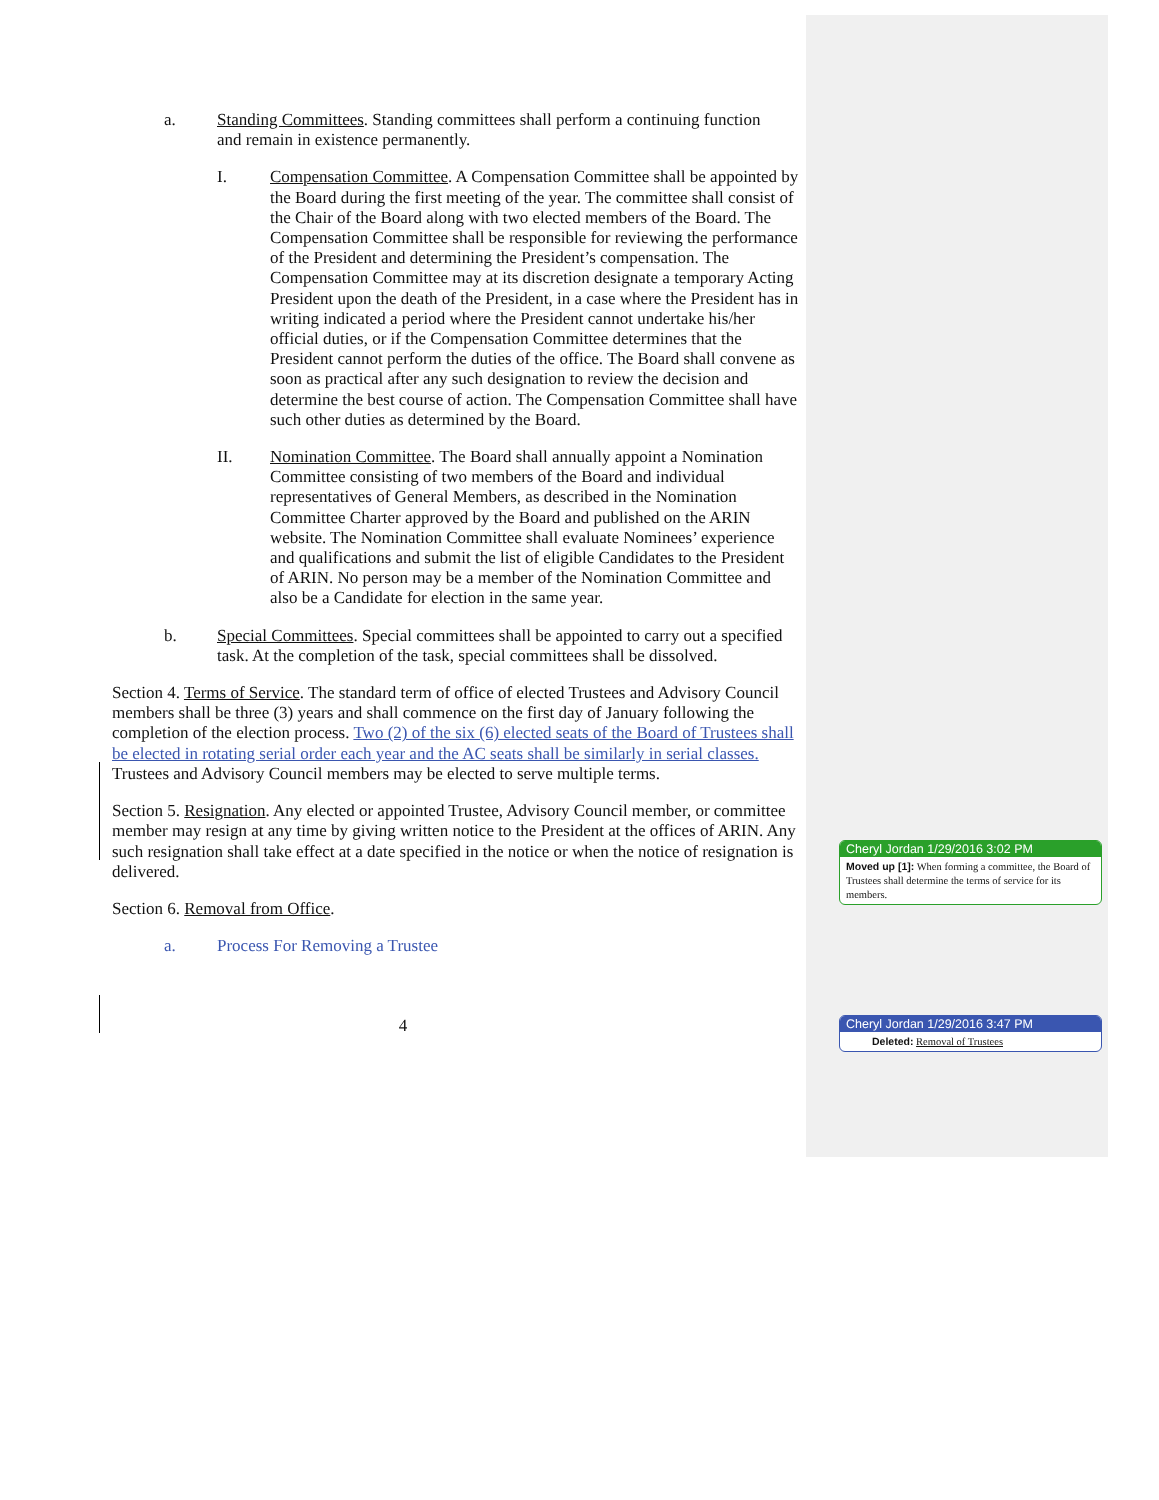a. Standing Committees. Standing committees shall perform a continuing function and remain in existence permanently.
I. Compensation Committee. A Compensation Committee shall be appointed by the Board during the first meeting of the year. The committee shall consist of the Chair of the Board along with two elected members of the Board. The Compensation Committee shall be responsible for reviewing the performance of the President and determining the President’s compensation. The Compensation Committee may at its discretion designate a temporary Acting President upon the death of the President, in a case where the President has in writing indicated a period where the President cannot undertake his/her official duties, or if the Compensation Committee determines that the President cannot perform the duties of the office. The Board shall convene as soon as practical after any such designation to review the decision and determine the best course of action. The Compensation Committee shall have such other duties as determined by the Board.
II. Nomination Committee. The Board shall annually appoint a Nomination Committee consisting of two members of the Board and individual representatives of General Members, as described in the Nomination Committee Charter approved by the Board and published on the ARIN website. The Nomination Committee shall evaluate Nominees’ experience and qualifications and submit the list of eligible Candidates to the President of ARIN. No person may be a member of the Nomination Committee and also be a Candidate for election in the same year.
b. Special Committees. Special committees shall be appointed to carry out a specified task. At the completion of the task, special committees shall be dissolved.
Section 4. Terms of Service. The standard term of office of elected Trustees and Advisory Council members shall be three (3) years and shall commence on the first day of January following the completion of the election process. Two (2) of the six (6) elected seats of the Board of Trustees shall be elected in rotating serial order each year and the AC seats shall be similarly in serial classes. Trustees and Advisory Council members may be elected to serve multiple terms.
Section 5. Resignation. Any elected or appointed Trustee, Advisory Council member, or committee member may resign at any time by giving written notice to the President at the offices of ARIN. Any such resignation shall take effect at a date specified in the notice or when the notice of resignation is delivered.
Section 6. Removal from Office.
a. Process For Removing a Trustee
4
Cheryl Jordan 1/29/2016 3:02 PM
Moved up [1]: When forming a committee, the Board of Trustees shall determine the terms of service for its members.
Cheryl Jordan 1/29/2016 3:47 PM
Deleted: Removal of Trustees